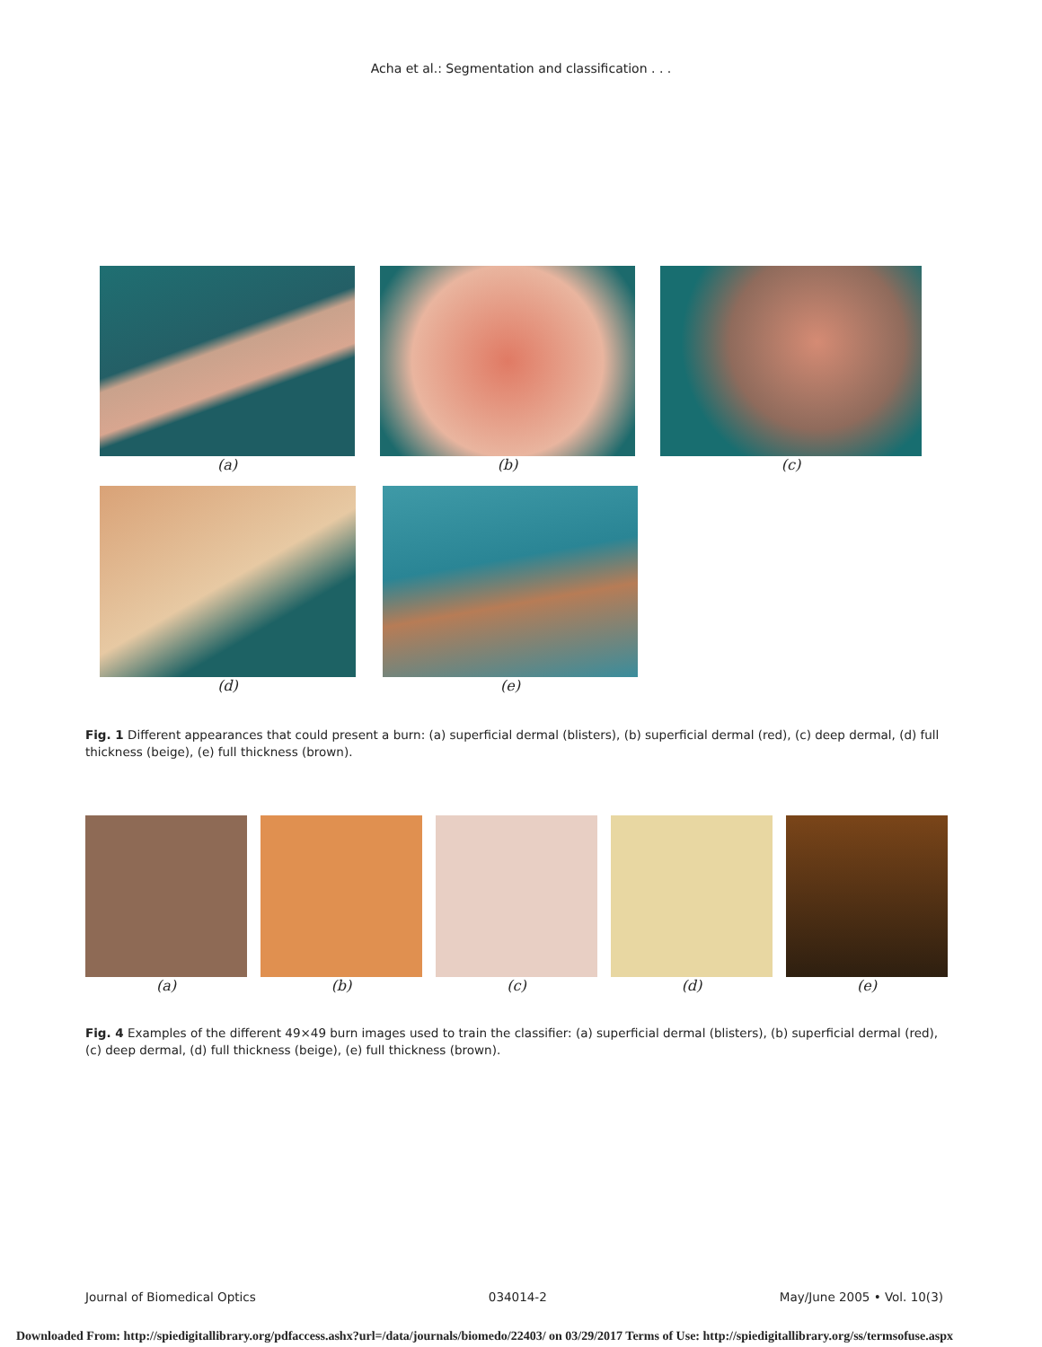Acha et al.: Segmentation and classification . . .
(a) (b) (c)
(d) (e)
Fig. 1 Different appearances that could present a burn: (a) superficial dermal (blisters), (b) superficial dermal (red), (c) deep dermal, (d) full thickness (beige), (e) full thickness (brown).
(a) (b) (c) (d) (e)
Fig. 4 Examples of the different 49×49 burn images used to train the classifier: (a) superficial dermal (blisters), (b) superficial dermal (red), (c) deep dermal, (d) full thickness (beige), (e) full thickness (brown).
Journal of Biomedical Optics 034014-2 May/June 2005 • Vol. 10(3)
Downloaded From: http://spiedigitallibrary.org/pdfaccess.ashx?url=/data/journals/biomedo/22403/ on 03/29/2017 Terms of Use: http://spiedigitallibrary.org/ss/termsofuse.aspx